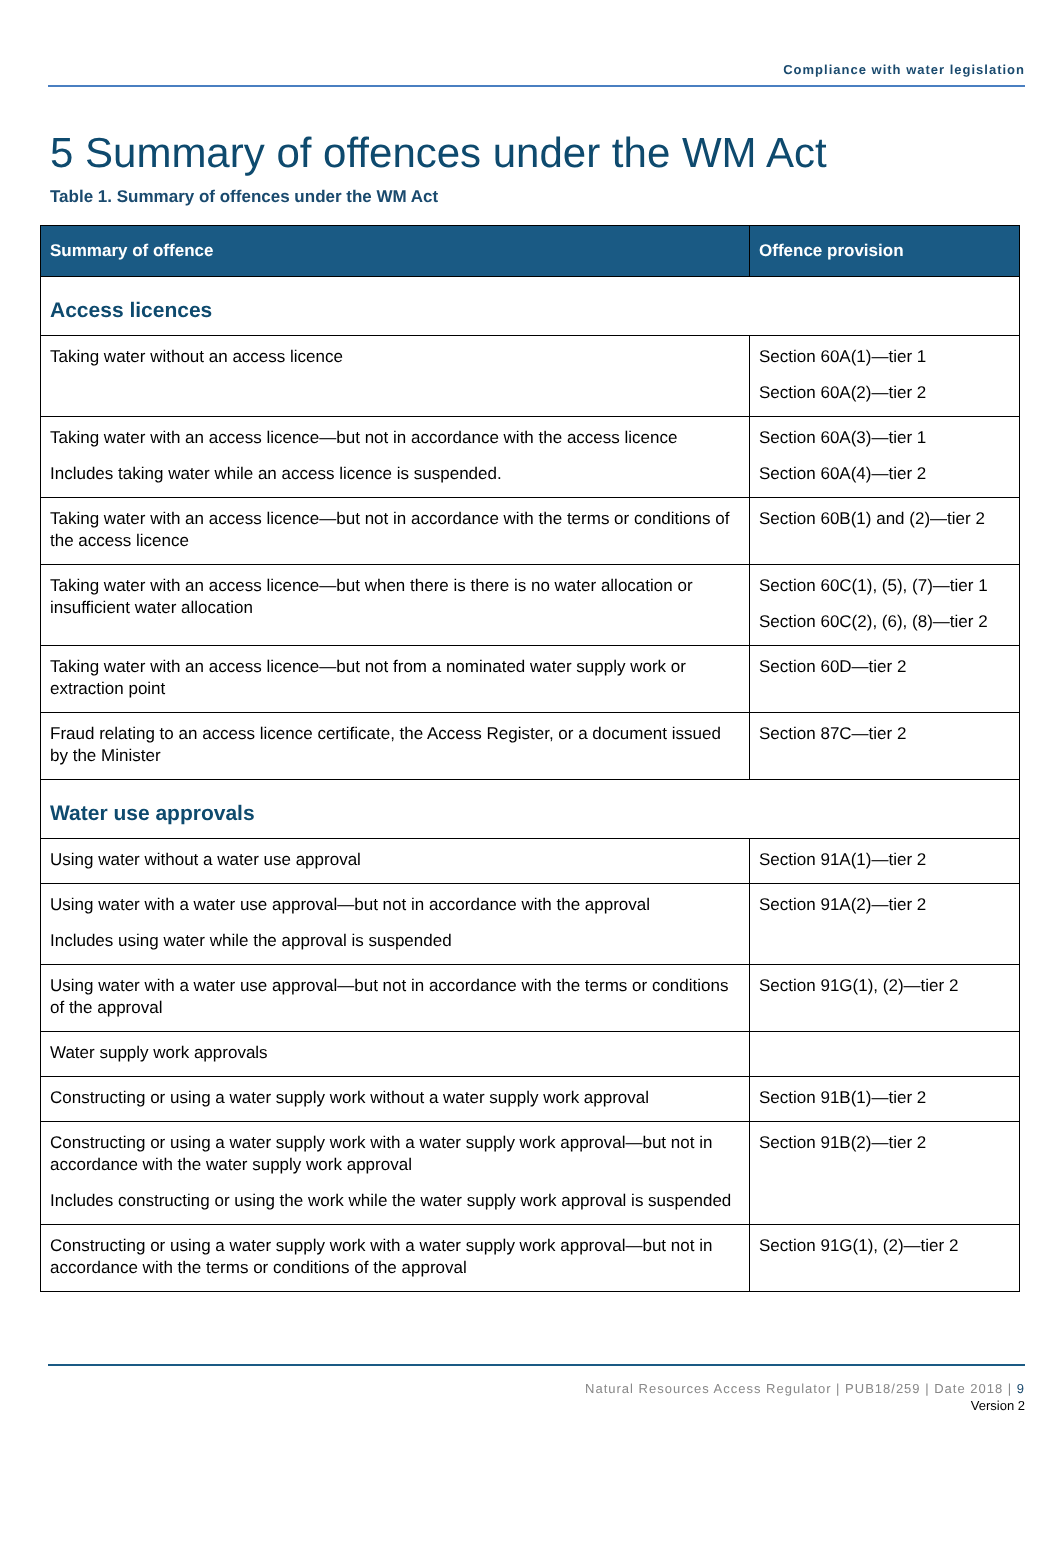Compliance with water legislation
5 Summary of offences under the WM Act
Table 1. Summary of offences under the WM Act
| Summary of offence | Offence provision |
| --- | --- |
| Access licences | |
| Taking water without an access licence | Section 60A(1)—tier 1 Section 60A(2)—tier 2 |
| Taking water with an access licence—but not in accordance with the access licence Includes taking water while an access licence is suspended. | Section 60A(3)—tier 1 Section 60A(4)—tier 2 |
| Taking water with an access licence—but not in accordance with the terms or conditions of the access licence | Section 60B(1) and (2)—tier 2 |
| Taking water with an access licence—but when there is there is no water allocation or insufficient water allocation | Section 60C(1), (5), (7)—tier 1 Section 60C(2), (6), (8)—tier 2 |
| Taking water with an access licence—but not from a nominated water supply work or extraction point | Section 60D—tier 2 |
| Fraud relating to an access licence certificate, the Access Register, or a document issued by the Minister | Section 87C—tier 2 |
| Water use approvals | |
| Using water without a water use approval | Section 91A(1)—tier 2 |
| Using water with a water use approval—but not in accordance with the approval Includes using water while the approval is suspended | Section 91A(2)—tier 2 |
| Using water with a water use approval—but not in accordance with the terms or conditions of the approval | Section 91G(1), (2)—tier 2 |
| Water supply work approvals | |
| Constructing or using a water supply work without a water supply work approval | Section 91B(1)—tier 2 |
| Constructing or using a water supply work with a water supply work approval—but not in accordance with the water supply work approval Includes constructing or using the work while the water supply work approval is suspended | Section 91B(2)—tier 2 |
| Constructing or using a water supply work with a water supply work approval—but not in accordance with the terms or conditions of the approval | Section 91G(1), (2)—tier 2 |
Natural Resources Access Regulator | PUB18/259 | Date 2018 | 9
Version 2